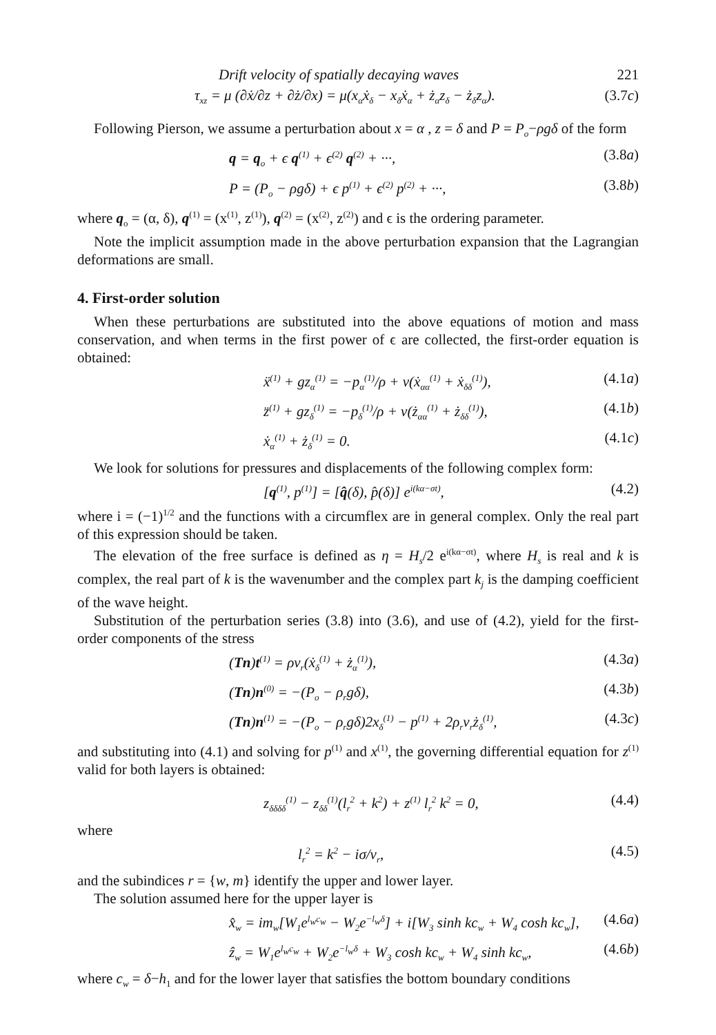Drift velocity of spatially decaying waves 221
τ<sub>xz</sub> = μ (∂ẋ/∂z + ∂ż/∂x) = μ(x<sub>α</sub>ẋ<sub>δ</sub> − x<sub>δ</sub>ẋ<sub>α</sub> + ż<sub>α</sub>z<sub>δ</sub> − ż<sub>δ</sub>z<sub>α</sub>). (3.7c)
Following Pierson, we assume a perturbation about x = α , z = δ and P = P<sub>o</sub>−ρgδ of the form
q = q<sub>o</sub> + ϵ q<sup>(1)</sup> + ϵ<sup>(2)</sup> q<sup>(2)</sup> + ···, (3.8a)
P = (P<sub>o</sub> − ρgδ) + ϵ p<sup>(1)</sup> + ϵ<sup>(2)</sup> p<sup>(2)</sup> + ···, (3.8b)
where q<sub>o</sub> = (α, δ), q<sup>(1)</sup> = (x<sup>(1)</sup>, z<sup>(1)</sup>), q<sup>(2)</sup> = (x<sup>(2)</sup>, z<sup>(2)</sup>) and ϵ is the ordering parameter.
Note the implicit assumption made in the above perturbation expansion that the Lagrangian deformations are small.
4. First-order solution
When these perturbations are substituted into the above equations of motion and mass conservation, and when terms in the first power of ϵ are collected, the first-order equation is obtained:
ẍ<sup>(1)</sup> + gz<sub>α</sub><sup>(1)</sup> = −p<sub>α</sub><sup>(1)</sup>/ρ + ν(ẋ<sub>αα</sub><sup>(1)</sup> + ẋ<sub>δδ</sub><sup>(1)</sup>), (4.1a)
z̈<sup>(1)</sup> + gz<sub>δ</sub><sup>(1)</sup> = −p<sub>δ</sub><sup>(1)</sup>/ρ + ν(ż<sub>αα</sub><sup>(1)</sup> + ż<sub>δδ</sub><sup>(1)</sup>), (4.1b)
ẋ<sub>α</sub><sup>(1)</sup> + ż<sub>δ</sub><sup>(1)</sup> = 0. (4.1c)
We look for solutions for pressures and displacements of the following complex form:
[q<sup>(1)</sup>, p<sup>(1)</sup>] = [q̂(δ), p̂(δ)] e<sup>i(kα−σt)</sup>, (4.2)
where i = (−1)<sup>1/2</sup> and the functions with a circumflex are in general complex. Only the real part of this expression should be taken.
The elevation of the free surface is defined as η = H<sub>s</sub>/2 e<sup>i(kα−σt)</sup>, where H<sub>s</sub> is real and k is complex, the real part of k is the wavenumber and the complex part k<sub>j</sub> is the damping coefficient of the wave height.
Substitution of the perturbation series (3.8) into (3.6), and use of (4.2), yield for the first-order components of the stress
(Tn)t<sup>(1)</sup> = ρν<sub>r</sub>(ẋ<sub>δ</sub><sup>(1)</sup> + ż<sub>α</sub><sup>(1)</sup>), (4.3a)
(Tn)n<sup>(0)</sup> = −(P<sub>o</sub> − ρ<sub>r</sub>gδ), (4.3b)
(Tn)n<sup>(1)</sup> = −(P<sub>o</sub> − ρ<sub>r</sub>gδ)2x<sub>δ</sub><sup>(1)</sup> − p<sup>(1)</sup> + 2ρ<sub>r</sub>ν<sub>r</sub>ż<sub>δ</sub><sup>(1)</sup>, (4.3c)
and substituting into (4.1) and solving for p<sup>(1)</sup> and x<sup>(1)</sup>, the governing differential equation for z<sup>(1)</sup> valid for both layers is obtained:
z<sub>δδδδ</sub><sup>(1)</sup> − z<sub>δδ</sub><sup>(1)</sup>(l<sub>r</sub><sup>2</sup> + k<sup>2</sup>) + z<sup>(1)</sup> l<sub>r</sub><sup>2</sup> k<sup>2</sup> = 0, (4.4)
where
l<sub>r</sub><sup>2</sup> = k<sup>2</sup> − iσ/ν<sub>r</sub>, (4.5)
and the subindices r = {w, m} identify the upper and lower layer.
The solution assumed here for the upper layer is
x̂<sub>w</sub> = im<sub>w</sub>[W<sub>1</sub>e<sup>l<sub>w</sub>c<sub>w</sub></sup> − W<sub>2</sub>e<sup>−l<sub>w</sub>δ</sup>] + i[W<sub>3</sub> sinh kc<sub>w</sub> + W<sub>4</sub> cosh kc<sub>w</sub>], (4.6a)
ẑ<sub>w</sub> = W<sub>1</sub>e<sup>l<sub>w</sub>c<sub>w</sub></sup> + W<sub>2</sub>e<sup>−l<sub>w</sub>δ</sup> + W<sub>3</sub> cosh kc<sub>w</sub> + W<sub>4</sub> sinh kc<sub>w</sub>, (4.6b)
where c<sub>w</sub> = δ−h<sub>1</sub> and for the lower layer that satisfies the bottom boundary conditions